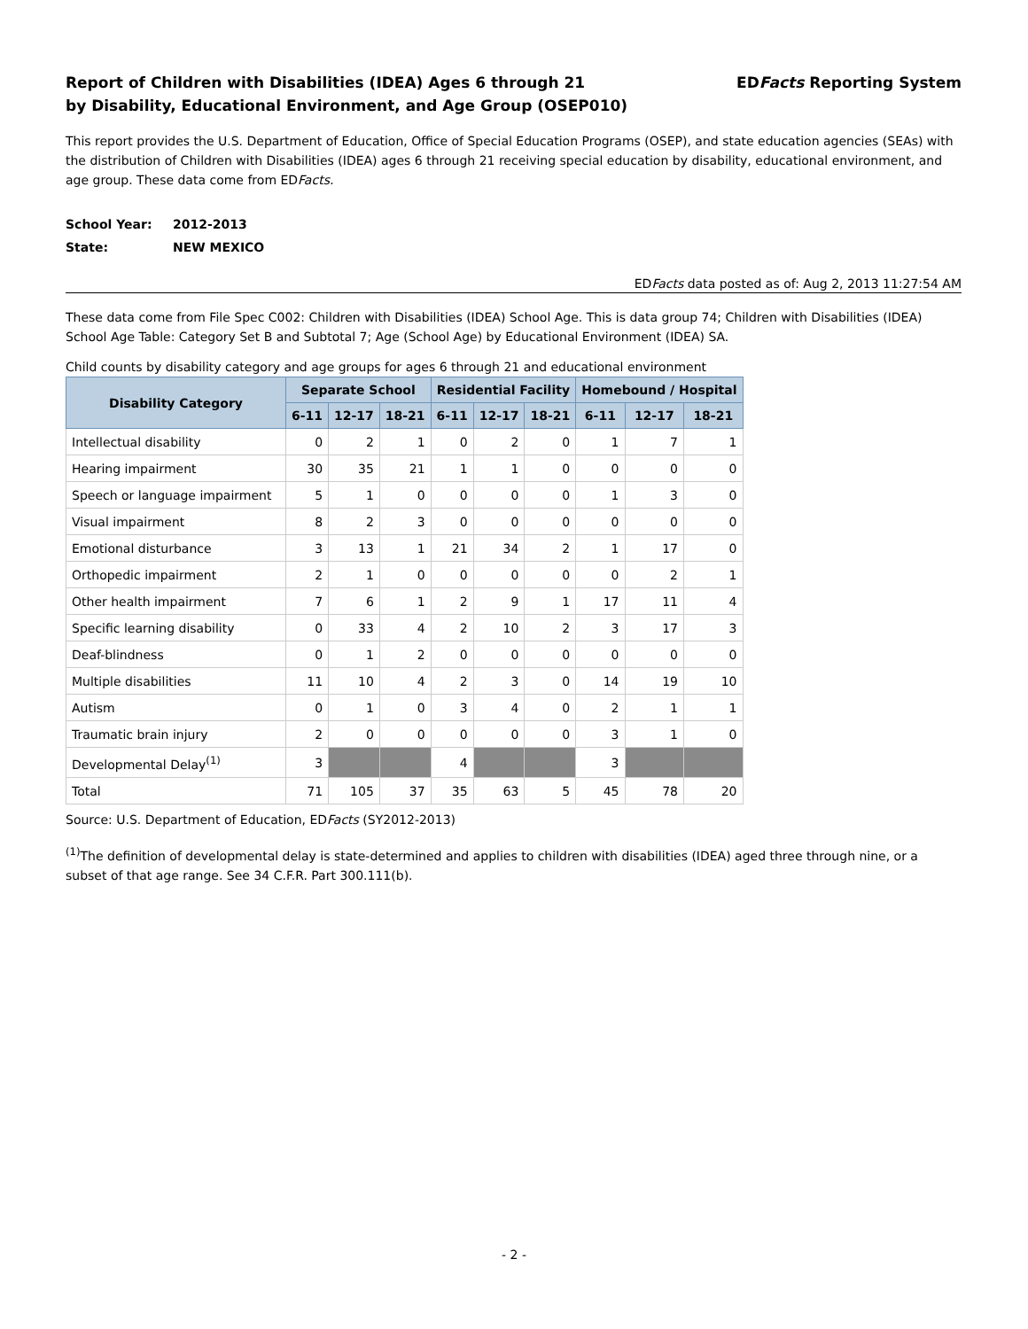Report of Children with Disabilities (IDEA) Ages 6 through 21
by Disability, Educational Environment, and Age Group (OSEP010)
EDFacts Reporting System
This report provides the U.S. Department of Education, Office of Special Education Programs (OSEP), and state education agencies (SEAs) with the distribution of Children with Disabilities (IDEA) ages 6 through 21 receiving special education by disability, educational environment, and age group. These data come from EDFacts.
School Year: 2012-2013
State: NEW MEXICO
EDFacts data posted as of: Aug 2, 2013 11:27:54 AM
These data come from File Spec C002: Children with Disabilities (IDEA) School Age. This is data group 74; Children with Disabilities (IDEA) School Age Table: Category Set B and Subtotal 7; Age (School Age) by Educational Environment (IDEA) SA.
Child counts by disability category and age groups for ages 6 through 21 and educational environment
| Disability Category | Separate School | | | Residential Facility | | | Homebound / Hospital | | |
| --- | --- | --- | --- | --- | --- | --- | --- | --- | --- |
| | 6-11 | 12-17 | 18-21 | 6-11 | 12-17 | 18-21 | 6-11 | 12-17 | 18-21 |
| Intellectual disability | 0 | 2 | 1 | 0 | 2 | 0 | 1 | 7 | 1 |
| Hearing impairment | 30 | 35 | 21 | 1 | 1 | 0 | 0 | 0 | 0 |
| Speech or language impairment | 5 | 1 | 0 | 0 | 0 | 0 | 1 | 3 | 0 |
| Visual impairment | 8 | 2 | 3 | 0 | 0 | 0 | 0 | 0 | 0 |
| Emotional disturbance | 3 | 13 | 1 | 21 | 34 | 2 | 1 | 17 | 0 |
| Orthopedic impairment | 2 | 1 | 0 | 0 | 0 | 0 | 0 | 2 | 1 |
| Other health impairment | 7 | 6 | 1 | 2 | 9 | 1 | 17 | 11 | 4 |
| Specific learning disability | 0 | 33 | 4 | 2 | 10 | 2 | 3 | 17 | 3 |
| Deaf-blindness | 0 | 1 | 2 | 0 | 0 | 0 | 0 | 0 | 0 |
| Multiple disabilities | 11 | 10 | 4 | 2 | 3 | 0 | 14 | 19 | 10 |
| Autism | 0 | 1 | 0 | 3 | 4 | 0 | 2 | 1 | 1 |
| Traumatic brain injury | 2 | 0 | 0 | 0 | 0 | 0 | 3 | 1 | 0 |
| Developmental Delay<sup>(1)</sup> | 3 | | | 4 | | | 3 | | |
| Total | 71 | 105 | 37 | 35 | 63 | 5 | 45 | 78 | 20 |
Source: U.S. Department of Education, EDFacts (SY2012-2013)
<sup>(1)</sup> The definition of developmental delay is state-determined and applies to children with disabilities (IDEA) aged three through nine, or a subset of that age range. See 34 C.F.R. Part 300.111(b).
- 2 -